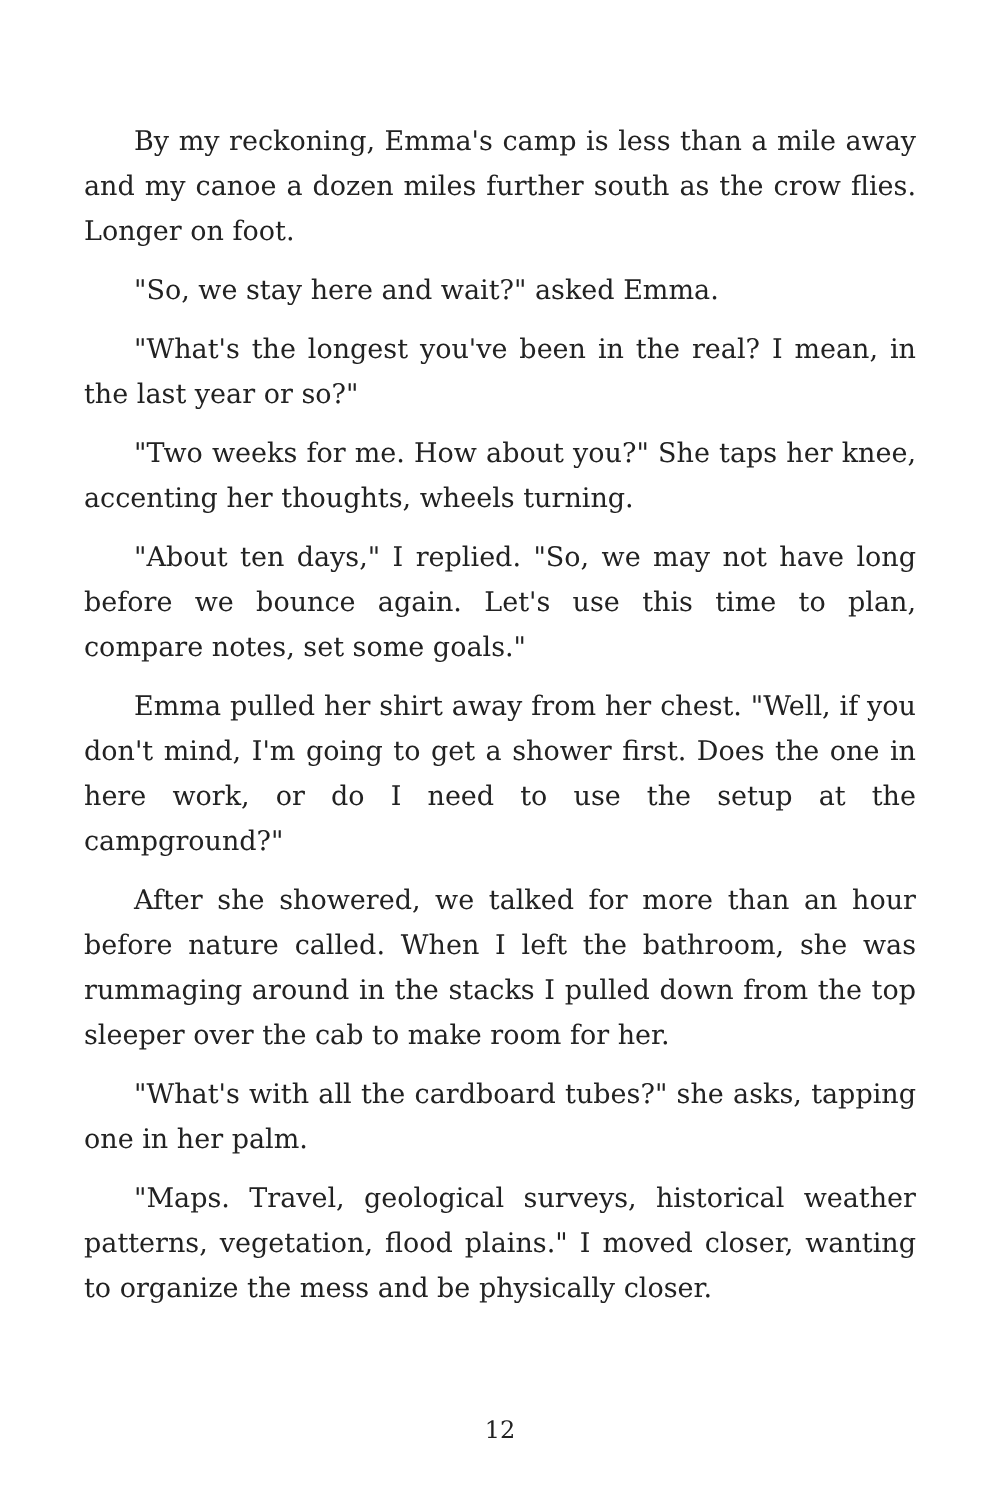By my reckoning, Emma's camp is less than a mile away and my canoe a dozen miles further south as the crow flies. Longer on foot.
"So, we stay here and wait?" asked Emma.
"What's the longest you've been in the real? I mean, in the last year or so?"
"Two weeks for me. How about you?" She taps her knee, accenting her thoughts, wheels turning.
"About ten days," I replied. "So, we may not have long before we bounce again. Let's use this time to plan, compare notes, set some goals."
Emma pulled her shirt away from her chest. "Well, if you don't mind, I'm going to get a shower first. Does the one in here work, or do I need to use the setup at the campground?"
After she showered, we talked for more than an hour before nature called. When I left the bathroom, she was rummaging around in the stacks I pulled down from the top sleeper over the cab to make room for her.
"What's with all the cardboard tubes?" she asks, tapping one in her palm.
"Maps. Travel, geological surveys, historical weather patterns, vegetation, flood plains." I moved closer, wanting to organize the mess and be physically closer.
12